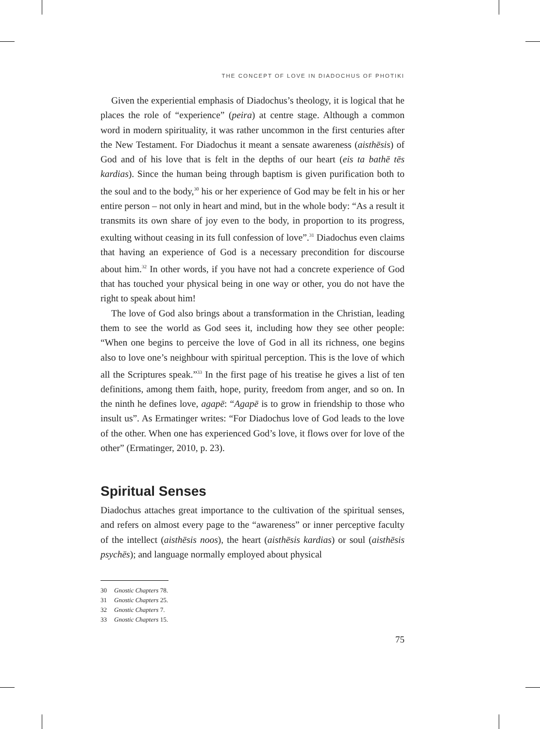THE CONCEPT OF LOVE IN DIADOCHUS OF PHOTIKI
Given the experiential emphasis of Diadochus’s theology, it is logical that he places the role of “experience” (peira) at centre stage. Although a common word in modern spirituality, it was rather uncommon in the first centuries after the New Testament. For Diadochus it meant a sensate awareness (aisthēsis) of God and of his love that is felt in the depths of our heart (eis ta bathē tēs kardias). Since the human being through baptism is given purification both to the soul and to the body,<sup>30</sup> his or her experience of God may be felt in his or her entire person – not only in heart and mind, but in the whole body: “As a result it transmits its own share of joy even to the body, in proportion to its progress, exulting without ceasing in its full confession of love”.<sup>31</sup> Diadochus even claims that having an experience of God is a necessary precondition for discourse about him.<sup>32</sup> In other words, if you have not had a concrete experience of God that has touched your physical being in one way or other, you do not have the right to speak about him!
The love of God also brings about a transformation in the Christian, leading them to see the world as God sees it, including how they see other people: “When one begins to perceive the love of God in all its richness, one begins also to love one’s neighbour with spiritual perception. This is the love of which all the Scriptures speak.”<sup>33</sup> In the first page of his treatise he gives a list of ten definitions, among them faith, hope, purity, freedom from anger, and so on. In the ninth he defines love, agapē: “Agapē is to grow in friendship to those who insult us”. As Ermatinger writes: “For Diadochus love of God leads to the love of the other. When one has experienced God’s love, it flows over for love of the other” (Ermatinger, 2010, p. 23).
Spiritual Senses
Diadochus attaches great importance to the cultivation of the spiritual senses, and refers on almost every page to the “awareness” or inner perceptive faculty of the intellect (aisthēsis noos), the heart (aisthēsis kardias) or soul (aisthēsis psychēs); and language normally employed about physical
30 Gnostic Chapters 78.
31 Gnostic Chapters 25.
32 Gnostic Chapters 7.
33 Gnostic Chapters 15.
75